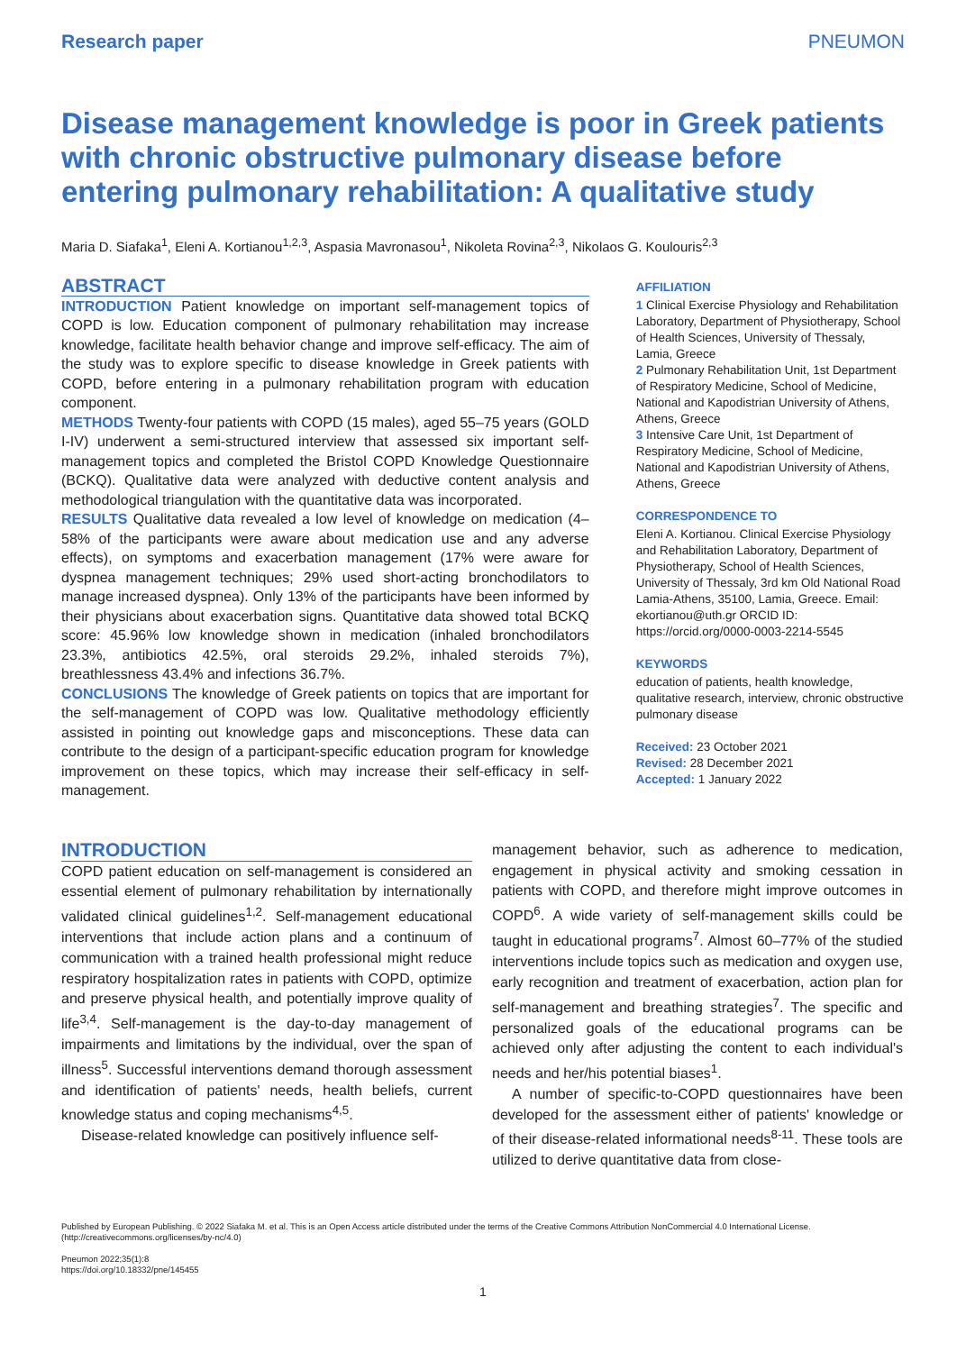Research paper PNEUMON
Disease management knowledge is poor in Greek patients with chronic obstructive pulmonary disease before entering pulmonary rehabilitation: A qualitative study
Maria D. Siafaka<sup>1</sup>, Eleni A. Kortianou<sup>1,2,3</sup>, Aspasia Mavronasou<sup>1</sup>, Nikoleta Rovina<sup>2,3</sup>, Nikolaos G. Koulouris<sup>2,3</sup>
ABSTRACT
INTRODUCTION Patient knowledge on important self-management topics of COPD is low. Education component of pulmonary rehabilitation may increase knowledge, facilitate health behavior change and improve self-efficacy. The aim of the study was to explore specific to disease knowledge in Greek patients with COPD, before entering in a pulmonary rehabilitation program with education component.
METHODS Twenty-four patients with COPD (15 males), aged 55–75 years (GOLD I-IV) underwent a semi-structured interview that assessed six important self-management topics and completed the Bristol COPD Knowledge Questionnaire (BCKQ). Qualitative data were analyzed with deductive content analysis and methodological triangulation with the quantitative data was incorporated.
RESULTS Qualitative data revealed a low level of knowledge on medication (4–58% of the participants were aware about medication use and any adverse effects), on symptoms and exacerbation management (17% were aware for dyspnea management techniques; 29% used short-acting bronchodilators to manage increased dyspnea). Only 13% of the participants have been informed by their physicians about exacerbation signs. Quantitative data showed total BCKQ score: 45.96% low knowledge shown in medication (inhaled bronchodilators 23.3%, antibiotics 42.5%, oral steroids 29.2%, inhaled steroids 7%), breathlessness 43.4% and infections 36.7%.
CONCLUSIONS The knowledge of Greek patients on topics that are important for the self-management of COPD was low. Qualitative methodology efficiently assisted in pointing out knowledge gaps and misconceptions. These data can contribute to the design of a participant-specific education program for knowledge improvement on these topics, which may increase their self-efficacy in self-management.
AFFILIATION
1 Clinical Exercise Physiology and Rehabilitation Laboratory, Department of Physiotherapy, School of Health Sciences, University of Thessaly, Lamia, Greece
2 Pulmonary Rehabilitation Unit, 1st Department of Respiratory Medicine, School of Medicine, National and Kapodistrian University of Athens, Athens, Greece
3 Intensive Care Unit, 1st Department of Respiratory Medicine, School of Medicine, National and Kapodistrian University of Athens, Athens, Greece
CORRESPONDENCE TO
Eleni A. Kortianou. Clinical Exercise Physiology and Rehabilitation Laboratory, Department of Physiotherapy, School of Health Sciences, University of Thessaly, 3rd km Old National Road Lamia-Athens, 35100, Lamia, Greece. Email: ekortianou@uth.gr ORCID ID: https://orcid.org/0000-0003-2214-5545
KEYWORDS
education of patients, health knowledge, qualitative research, interview, chronic obstructive pulmonary disease
Received: 23 October 2021
Revised: 28 December 2021
Accepted: 1 January 2022
INTRODUCTION
COPD patient education on self-management is considered an essential element of pulmonary rehabilitation by internationally validated clinical guidelines<sup>1,2</sup>. Self-management educational interventions that include action plans and a continuum of communication with a trained health professional might reduce respiratory hospitalization rates in patients with COPD, optimize and preserve physical health, and potentially improve quality of life<sup>3,4</sup>. Self-management is the day-to-day management of impairments and limitations by the individual, over the span of illness<sup>5</sup>. Successful interventions demand thorough assessment and identification of patients' needs, health beliefs, current knowledge status and coping mechanisms<sup>4,5</sup>.
Disease-related knowledge can positively influence self-
management behavior, such as adherence to medication, engagement in physical activity and smoking cessation in patients with COPD, and therefore might improve outcomes in COPD<sup>6</sup>. A wide variety of self-management skills could be taught in educational programs<sup>7</sup>. Almost 60–77% of the studied interventions include topics such as medication and oxygen use, early recognition and treatment of exacerbation, action plan for self-management and breathing strategies<sup>7</sup>. The specific and personalized goals of the educational programs can be achieved only after adjusting the content to each individual's needs and her/his potential biases<sup>1</sup>.
A number of specific-to-COPD questionnaires have been developed for the assessment either of patients' knowledge or of their disease-related informational needs<sup>8-11</sup>. These tools are utilized to derive quantitative data from close-
Published by European Publishing. © 2022 Siafaka M. et al. This is an Open Access article distributed under the terms of the Creative Commons Attribution NonCommercial 4.0 International License. (http://creativecommons.org/licenses/by-nc/4.0)
Pneumon 2022;35(1):8
https://doi.org/10.18332/pne/145455
1